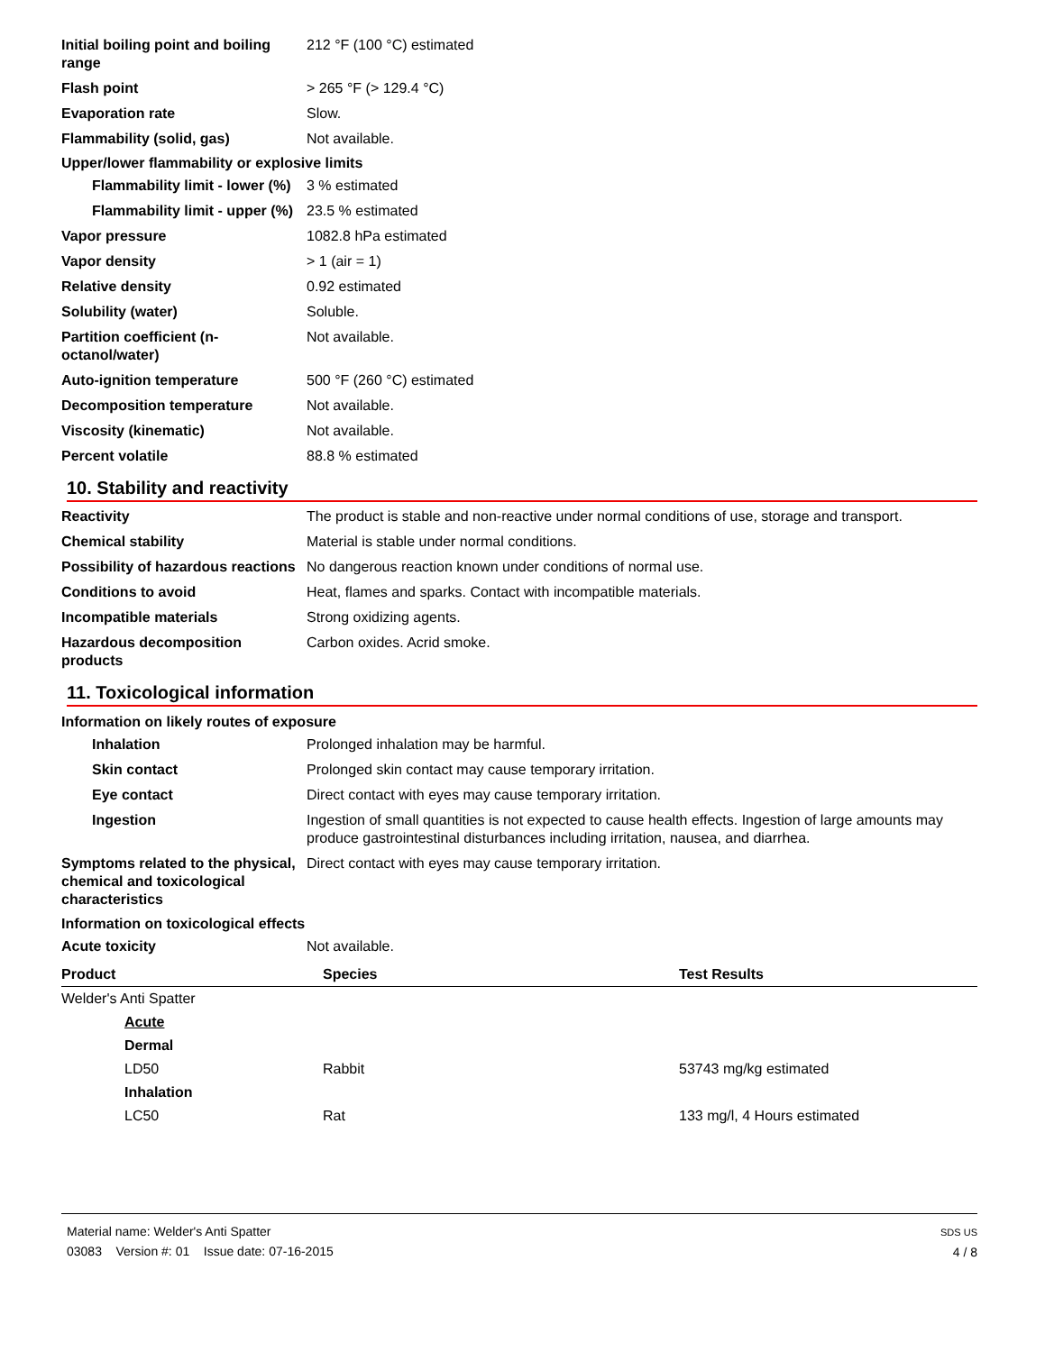Initial boiling point and boiling range
212 °F (100 °C) estimated
Flash point > 265 °F (> 129.4 °C)
Evaporation rate Slow.
Flammability (solid, gas) Not available.
Upper/lower flammability or explosive limits
Flammability limit - lower (%)
3 % estimated
Flammability limit - upper (%)
23.5 % estimated
Vapor pressure 1082.8 hPa estimated
Vapor density > 1 (air = 1)
Relative density 0.92 estimated
Solubility (water) Soluble.
Partition coefficient (n-octanol/water)
Not available.
Auto-ignition temperature 500 °F (260 °C) estimated
Decomposition temperature Not available.
Viscosity (kinematic) Not available.
Percent volatile 88.8 % estimated
10. Stability and reactivity
Reactivity The product is stable and non-reactive under normal conditions of use, storage and transport.
Chemical stability Material is stable under normal conditions.
Possibility of hazardous reactions
No dangerous reaction known under conditions of normal use.
Conditions to avoid Heat, flames and sparks. Contact with incompatible materials.
Incompatible materials Strong oxidizing agents.
Hazardous decomposition products
Carbon oxides. Acrid smoke.
11. Toxicological information
Information on likely routes of exposure
Inhalation Prolonged inhalation may be harmful.
Skin contact Prolonged skin contact may cause temporary irritation.
Eye contact Direct contact with eyes may cause temporary irritation.
Ingestion Ingestion of small quantities is not expected to cause health effects. Ingestion of large amounts may produce gastrointestinal disturbances including irritation, nausea, and diarrhea.
Symptoms related to the physical, chemical and toxicological characteristics
Direct contact with eyes may cause temporary irritation.
Information on toxicological effects
Acute toxicity Not available.
| Product | Species | Test Results |
| --- | --- | --- |
| Welder's Anti Spatter | | |
| Acute | | |
| Dermal | | |
| LD50 | Rabbit | 53743 mg/kg estimated |
| Inhalation | | |
| LC50 | Rat | 133 mg/l, 4 Hours estimated |
Material name: Welder's Anti Spatter
03083 Version #: 01 Issue date: 07-16-2015
SDS US
4 / 8